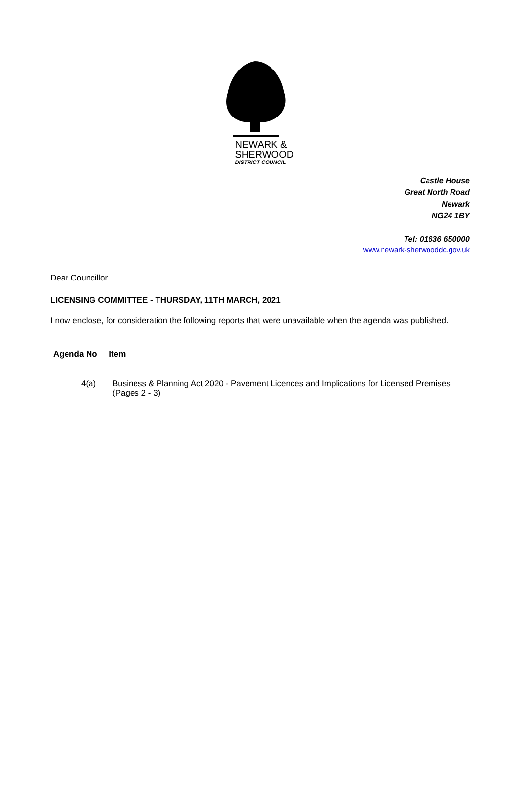NEWARK &
SHERWOOD
DISTRICT COUNCIL
Castle House
Great North Road
Newark
NG24 1BY
Tel: 01636 650000
www.newark-sherwooddc.gov.uk
Dear Councillor
LICENSING COMMITTEE - THURSDAY, 11TH MARCH, 2021
I now enclose, for consideration the following reports that were unavailable when the agenda was published.
Agenda No Item
4(a) Business & Planning Act 2020 - Pavement Licences and Implications for Licensed Premises
(Pages 2 - 3)